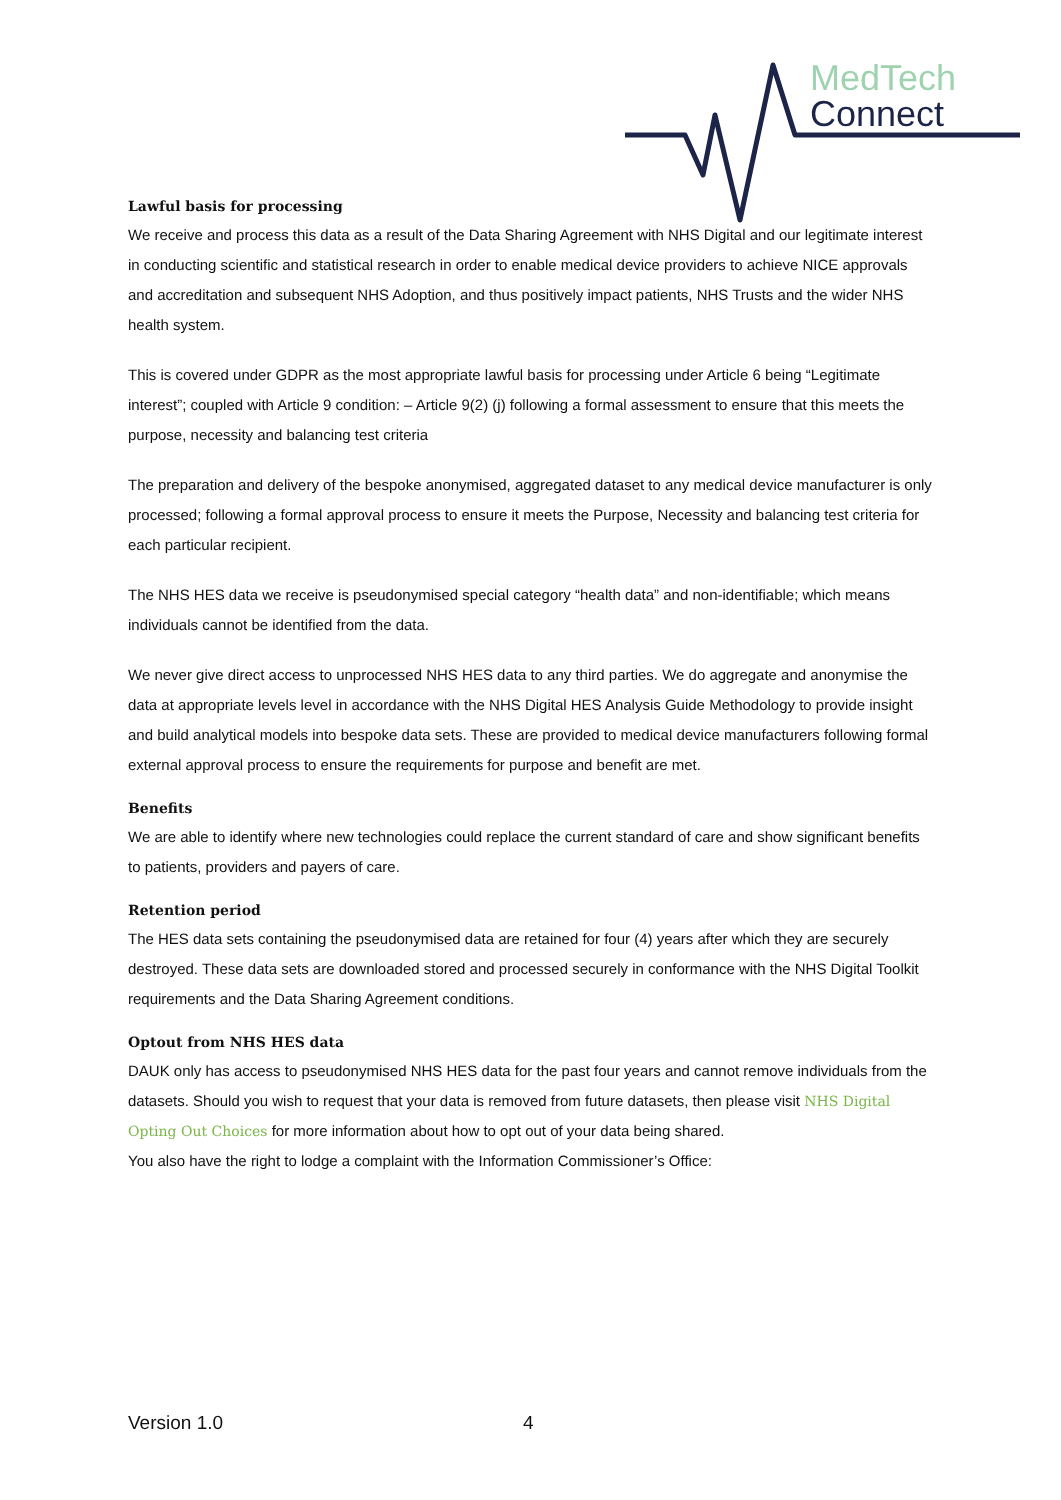MedTech
Connect
Lawful basis for processing
We receive and process this data as a result of the Data Sharing Agreement with NHS Digital and our legitimate interest in conducting scientific and statistical research in order to enable medical device providers to achieve NICE approvals and accreditation and subsequent NHS Adoption, and thus positively impact patients, NHS Trusts and the wider NHS health system.
This is covered under GDPR as the most appropriate lawful basis for processing under Article 6 being “Legitimate interest”; coupled with Article 9 condition: – Article 9(2) (j) following a formal assessment to ensure that this meets the purpose, necessity and balancing test criteria
The preparation and delivery of the bespoke anonymised, aggregated dataset to any medical device manufacturer is only processed; following a formal approval process to ensure it meets the Purpose, Necessity and balancing test criteria for each particular recipient.
The NHS HES data we receive is pseudonymised special category “health data” and non-identifiable; which means individuals cannot be identified from the data.
We never give direct access to unprocessed NHS HES data to any third parties. We do aggregate and anonymise the data at appropriate levels level in accordance with the NHS Digital HES Analysis Guide Methodology to provide insight and build analytical models into bespoke data sets. These are provided to medical device manufacturers following formal external approval process to ensure the requirements for purpose and benefit are met.
Benefits
We are able to identify where new technologies could replace the current standard of care and show significant benefits to patients, providers and payers of care.
Retention period
The HES data sets containing the pseudonymised data are retained for four (4) years after which they are securely destroyed. These data sets are downloaded stored and processed securely in conformance with the NHS Digital Toolkit requirements and the Data Sharing Agreement conditions.
Optout from NHS HES data
DAUK only has access to pseudonymised NHS HES data for the past four years and cannot remove individuals from the datasets. Should you wish to request that your data is removed from future datasets, then please visit NHS Digital Opting Out Choices for more information about how to opt out of your data being shared.
You also have the right to lodge a complaint with the Information Commissioner’s Office:
Version 1.0 4